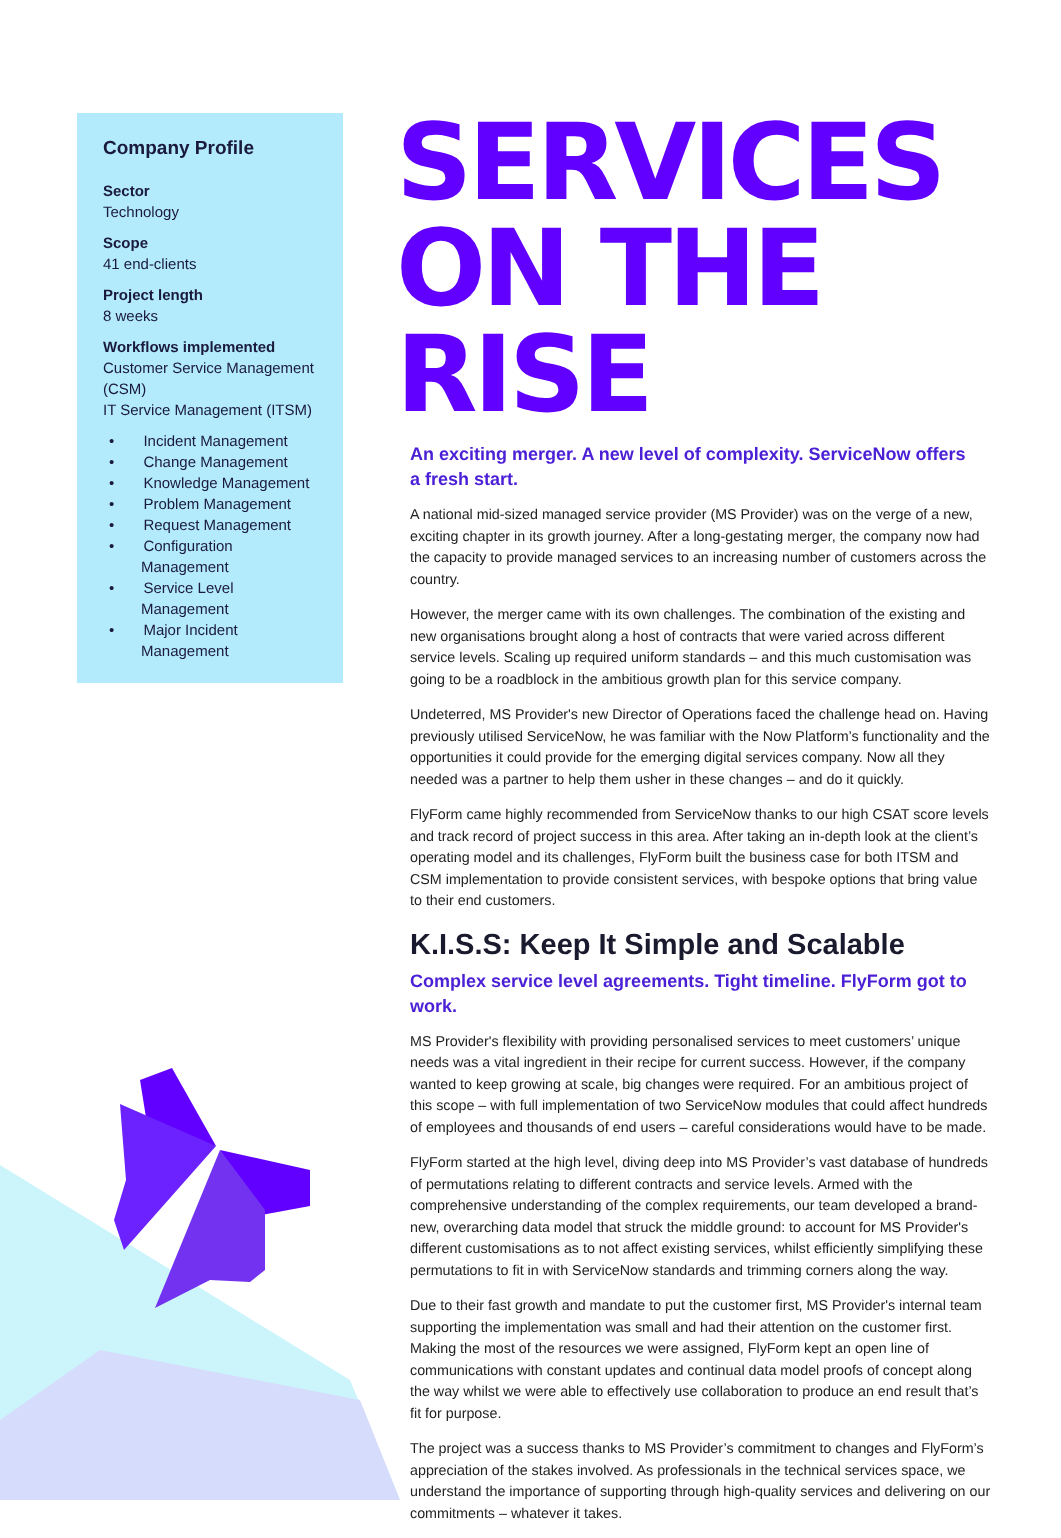Company Profile
Sector
Technology
Scope
41 end-clients
Project length
8 weeks
Workflows implemented
Customer Service Management (CSM)
IT Service Management (ITSM)
• Incident Management
• Change Management
• Knowledge Management
• Problem Management
• Request Management
• Configuration Management
• Service Level Management
• Major Incident Management
SERVICES ON THE RISE
An exciting merger. A new level of complexity. ServiceNow offers a fresh start.
A national mid-sized managed service provider (MS Provider) was on the verge of a new, exciting chapter in its growth journey. After a long-gestating merger, the company now had the capacity to provide managed services to an increasing number of customers across the country.
However, the merger came with its own challenges. The combination of the existing and new organisations brought along a host of contracts that were varied across different service levels. Scaling up required uniform standards – and this much customisation was going to be a roadblock in the ambitious growth plan for this service company.
Undeterred, MS Provider's new Director of Operations faced the challenge head on. Having previously utilised ServiceNow, he was familiar with the Now Platform’s functionality and the opportunities it could provide for the emerging digital services company. Now all they needed was a partner to help them usher in these changes – and do it quickly.
FlyForm came highly recommended from ServiceNow thanks to our high CSAT score levels and track record of project success in this area. After taking an in-depth look at the client’s operating model and its challenges, FlyForm built the business case for both ITSM and CSM implementation to provide consistent services, with bespoke options that bring value to their end customers.
K.I.S.S: Keep It Simple and Scalable
Complex service level agreements. Tight timeline. FlyForm got to work.
MS Provider's flexibility with providing personalised services to meet customers’ unique needs was a vital ingredient in their recipe for current success. However, if the company wanted to keep growing at scale, big changes were required. For an ambitious project of this scope – with full implementation of two ServiceNow modules that could affect hundreds of employees and thousands of end users – careful considerations would have to be made.
FlyForm started at the high level, diving deep into MS Provider’s vast database of hundreds of permutations relating to different contracts and service levels. Armed with the comprehensive understanding of the complex requirements, our team developed a brand-new, overarching data model that struck the middle ground: to account for MS Provider's different customisations as to not affect existing services, whilst efficiently simplifying these permutations to fit in with ServiceNow standards and trimming corners along the way.
Due to their fast growth and mandate to put the customer first, MS Provider's internal team supporting the implementation was small and had their attention on the customer first. Making the most of the resources we were assigned, FlyForm kept an open line of communications with constant updates and continual data model proofs of concept along the way whilst we were able to effectively use collaboration to produce an end result that’s fit for purpose.
The project was a success thanks to MS Provider’s commitment to changes and FlyForm’s appreciation of the stakes involved. As professionals in the technical services space, we understand the importance of supporting through high-quality services and delivering on our commitments – whatever it takes.